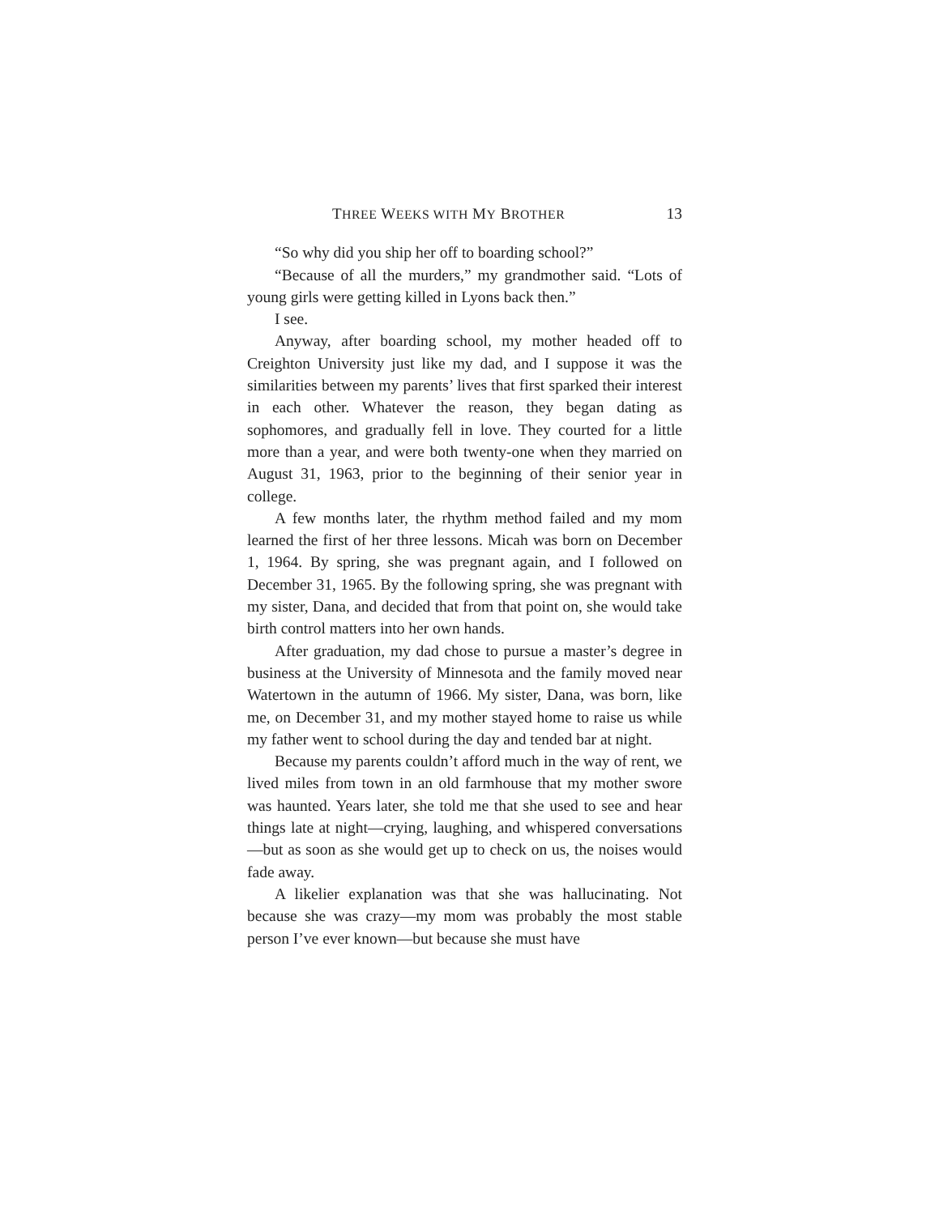THREE WEEKS WITH MY BROTHER 13
“So why did you ship her off to boarding school?”
“Because of all the murders,” my grandmother said. “Lots of young girls were getting killed in Lyons back then.”
I see.
Anyway, after boarding school, my mother headed off to Creighton University just like my dad, and I suppose it was the similarities between my parents’ lives that first sparked their interest in each other. Whatever the reason, they began dating as sophomores, and gradually fell in love. They courted for a little more than a year, and were both twenty-one when they married on August 31, 1963, prior to the beginning of their senior year in college.
A few months later, the rhythm method failed and my mom learned the first of her three lessons. Micah was born on December 1, 1964. By spring, she was pregnant again, and I followed on December 31, 1965. By the following spring, she was pregnant with my sister, Dana, and decided that from that point on, she would take birth control matters into her own hands.
After graduation, my dad chose to pursue a master’s degree in business at the University of Minnesota and the family moved near Watertown in the autumn of 1966. My sister, Dana, was born, like me, on December 31, and my mother stayed home to raise us while my father went to school during the day and tended bar at night.
Because my parents couldn’t afford much in the way of rent, we lived miles from town in an old farmhouse that my mother swore was haunted. Years later, she told me that she used to see and hear things late at night—crying, laughing, and whispered conversations—but as soon as she would get up to check on us, the noises would fade away.
A likelier explanation was that she was hallucinating. Not because she was crazy—my mom was probably the most stable person I’ve ever known—but because she must have